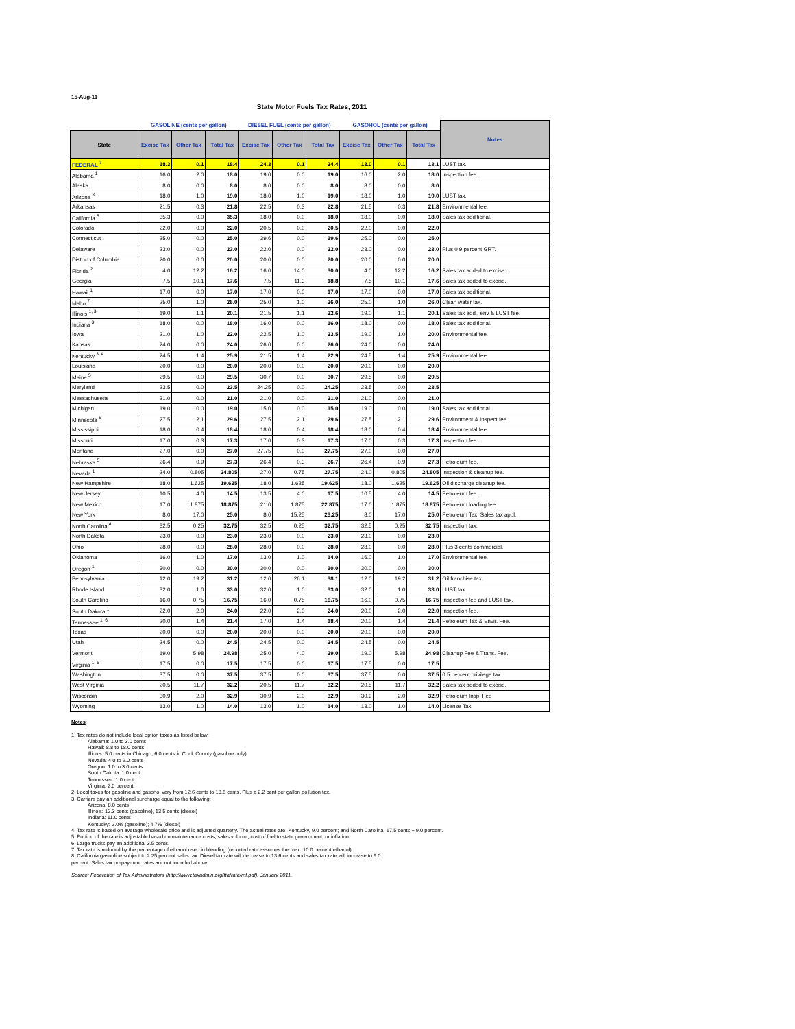15-Aug-11
State Motor Fuels Tax Rates, 2011
| | GASOLINE (cents per gallon) | | | DIESEL FUEL (cents per gallon) | | | GASOHOL (cents per gallon) | | | Notes |
| --- | --- | --- | --- | --- | --- | --- | --- | --- | --- | --- |
| State | Excise Tax | Other Tax | Total Tax | Excise Tax | Other Tax | Total Tax | Excise Tax | Other Tax | Total Tax | |
| FEDERAL <sup>7</sup> | 18.3 | 0.1 | 18.4 | 24.3 | 0.1 | 24.4 | 13.0 | 0.1 | 13.1 | LUST tax. |
| Alabama <sup>1</sup> | 16.0 | 2.0 | 18.0 | 19.0 | 0.0 | 19.0 | 16.0 | 2.0 | 18.0 | Inspection fee. |
| Alaska | 8.0 | 0.0 | 8.0 | 8.0 | 0.0 | 8.0 | 8.0 | 0.0 | 8.0 | |
| Arizona <sup>3</sup> | 18.0 | 1.0 | 19.0 | 18.0 | 1.0 | 19.0 | 18.0 | 1.0 | 19.0 | LUST tax. |
| Arkansas | 21.5 | 0.3 | 21.8 | 22.5 | 0.3 | 22.8 | 21.5 | 0.3 | 21.8 | Environmental fee. |
| California <sup>8</sup> | 35.3 | 0.0 | 35.3 | 18.0 | 0.0 | 18.0 | 18.0 | 0.0 | 18.0 | Sales tax additional. |
| Colorado | 22.0 | 0.0 | 22.0 | 20.5 | 0.0 | 20.5 | 22.0 | 0.0 | 22.0 | |
| Connecticut | 25.0 | 0.0 | 25.0 | 39.6 | 0.0 | 39.6 | 25.0 | 0.0 | 25.0 | |
| Delaware | 23.0 | 0.0 | 23.0 | 22.0 | 0.0 | 22.0 | 23.0 | 0.0 | 23.0 | Plus 0.9 percent GRT. |
| District of Columbia | 20.0 | 0.0 | 20.0 | 20.0 | 0.0 | 20.0 | 20.0 | 0.0 | 20.0 | |
| Florida <sup>2</sup> | 4.0 | 12.2 | 16.2 | 16.0 | 14.0 | 30.0 | 4.0 | 12.2 | 16.2 | Sales tax added to excise. |
| Georgia | 7.5 | 10.1 | 17.6 | 7.5 | 11.3 | 18.8 | 7.5 | 10.1 | 17.6 | Sales tax added to excise. |
| Hawaii <sup>1</sup> | 17.0 | 0.0 | 17.0 | 17.0 | 0.0 | 17.0 | 17.0 | 0.0 | 17.0 | Sales tax additional. |
| Idaho <sup>7</sup> | 25.0 | 1.0 | 26.0 | 25.0 | 1.0 | 26.0 | 25.0 | 1.0 | 26.0 | Clean water tax. |
| Illinois <sup>1, 3</sup> | 19.0 | 1.1 | 20.1 | 21.5 | 1.1 | 22.6 | 19.0 | 1.1 | 20.1 | Sales tax add., env & LUST fee. |
| Indiana <sup>3</sup> | 18.0 | 0.0 | 18.0 | 16.0 | 0.0 | 16.0 | 18.0 | 0.0 | 18.0 | Sales tax additional. |
| Iowa | 21.0 | 1.0 | 22.0 | 22.5 | 1.0 | 23.5 | 19.0 | 1.0 | 20.0 | Environmental fee. |
| Kansas | 24.0 | 0.0 | 24.0 | 26.0 | 0.0 | 26.0 | 24.0 | 0.0 | 24.0 | |
| Kentucky <sup>3, 4</sup> | 24.5 | 1.4 | 25.9 | 21.5 | 1.4 | 22.9 | 24.5 | 1.4 | 25.9 | Environmental fee. |
| Louisiana | 20.0 | 0.0 | 20.0 | 20.0 | 0.0 | 20.0 | 20.0 | 0.0 | 20.0 | |
| Maine <sup>5</sup> | 29.5 | 0.0 | 29.5 | 30.7 | 0.0 | 30.7 | 29.5 | 0.0 | 29.5 | |
| Maryland | 23.5 | 0.0 | 23.5 | 24.25 | 0.0 | 24.25 | 23.5 | 0.0 | 23.5 | |
| Massachusetts | 21.0 | 0.0 | 21.0 | 21.0 | 0.0 | 21.0 | 21.0 | 0.0 | 21.0 | |
| Michigan | 19.0 | 0.0 | 19.0 | 15.0 | 0.0 | 15.0 | 19.0 | 0.0 | 19.0 | Sales tax additional. |
| Minnesota <sup>5</sup> | 27.5 | 2.1 | 29.6 | 27.5 | 2.1 | 29.6 | 27.5 | 2.1 | 29.6 | Environment & Inspect fee. |
| Mississippi | 18.0 | 0.4 | 18.4 | 18.0 | 0.4 | 18.4 | 18.0 | 0.4 | 18.4 | Environmental fee. |
| Missouri | 17.0 | 0.3 | 17.3 | 17.0 | 0.3 | 17.3 | 17.0 | 0.3 | 17.3 | Inspection fee. |
| Montana | 27.0 | 0.0 | 27.0 | 27.75 | 0.0 | 27.75 | 27.0 | 0.0 | 27.0 | |
| Nebraska <sup>5</sup> | 26.4 | 0.9 | 27.3 | 26.4 | 0.3 | 26.7 | 26.4 | 0.9 | 27.3 | Petroleum fee. |
| Nevada <sup>1</sup> | 24.0 | 0.805 | 24.805 | 27.0 | 0.75 | 27.75 | 24.0 | 0.805 | 24.805 | Inspection & cleanup fee. |
| New Hampshire | 18.0 | 1.625 | 19.625 | 18.0 | 1.625 | 19.625 | 18.0 | 1.625 | 19.625 | Oil discharge cleanup fee. |
| New Jersey | 10.5 | 4.0 | 14.5 | 13.5 | 4.0 | 17.5 | 10.5 | 4.0 | 14.5 | Petroleum fee. |
| New Mexico | 17.0 | 1.875 | 18.875 | 21.0 | 1.875 | 22.875 | 17.0 | 1.875 | 18.875 | Petroleum loading fee. |
| New York | 8.0 | 17.0 | 25.0 | 8.0 | 15.25 | 23.25 | 8.0 | 17.0 | 25.0 | Petroleum Tax, Sales tax appl. |
| North Carolina <sup>4</sup> | 32.5 | 0.25 | 32.75 | 32.5 | 0.25 | 32.75 | 32.5 | 0.25 | 32.75 | Inspection tax. |
| North Dakota | 23.0 | 0.0 | 23.0 | 23.0 | 0.0 | 23.0 | 23.0 | 0.0 | 23.0 | |
| Ohio | 28.0 | 0.0 | 28.0 | 28.0 | 0.0 | 28.0 | 28.0 | 0.0 | 28.0 | Plus 3 cents commercial. |
| Oklahoma | 16.0 | 1.0 | 17.0 | 13.0 | 1.0 | 14.0 | 16.0 | 1.0 | 17.0 | Environmental fee. |
| Oregon <sup>1</sup> | 30.0 | 0.0 | 30.0 | 30.0 | 0.0 | 30.0 | 30.0 | 0.0 | 30.0 | |
| Pennsylvania | 12.0 | 19.2 | 31.2 | 12.0 | 26.1 | 38.1 | 12.0 | 19.2 | 31.2 | Oil franchise tax. |
| Rhode Island | 32.0 | 1.0 | 33.0 | 32.0 | 1.0 | 33.0 | 32.0 | 1.0 | 33.0 | LUST tax. |
| South Carolina | 16.0 | 0.75 | 16.75 | 16.0 | 0.75 | 16.75 | 16.0 | 0.75 | 16.75 | Inspection fee and LUST tax. |
| South Dakota <sup>1</sup> | 22.0 | 2.0 | 24.0 | 22.0 | 2.0 | 24.0 | 20.0 | 2.0 | 22.0 | Inspection fee. |
| Tennessee <sup>1, 6</sup> | 20.0 | 1.4 | 21.4 | 17.0 | 1.4 | 18.4 | 20.0 | 1.4 | 21.4 | Petroleum Tax & Envir. Fee. |
| Texas | 20.0 | 0.0 | 20.0 | 20.0 | 0.0 | 20.0 | 20.0 | 0.0 | 20.0 | |
| Utah | 24.5 | 0.0 | 24.5 | 24.5 | 0.0 | 24.5 | 24.5 | 0.0 | 24.5 | |
| Vermont | 19.0 | 5.98 | 24.98 | 25.0 | 4.0 | 29.0 | 19.0 | 5.98 | 24.98 | Cleanup Fee & Trans. Fee. |
| Virginia <sup>1, 6</sup> | 17.5 | 0.0 | 17.5 | 17.5 | 0.0 | 17.5 | 17.5 | 0.0 | 17.5 | |
| Washington | 37.5 | 0.0 | 37.5 | 37.5 | 0.0 | 37.5 | 37.5 | 0.0 | 37.5 | 0.5 percent privilege tax. |
| West Virginia | 20.5 | 11.7 | 32.2 | 20.5 | 11.7 | 32.2 | 20.5 | 11.7 | 32.2 | Sales tax added to excise. |
| Wisconsin | 30.9 | 2.0 | 32.9 | 30.9 | 2.0 | 32.9 | 30.9 | 2.0 | 32.9 | Petroleum Insp. Fee |
| Wyoming | 13.0 | 1.0 | 14.0 | 13.0 | 1.0 | 14.0 | 13.0 | 1.0 | 14.0 | License Tax |
Notes:
1. Tax rates do not include local option taxes as listed below:
Alabama: 1.0 to 3.0 cents
Hawaii: 8.8 to 18.0 cents
Illinois: 5.0 cents in Chicago; 6.0 cents in Cook County (gasoline only)
Nevada: 4.0 to 9.0 cents
Oregon: 1.0 to 3.0 cents
South Dakota: 1.0 cent
Tennessee: 1.0 cent
Virginia: 2.0 percent.
2. Local taxes for gasoline and gasohol vary from 12.6 cents to 18.6 cents. Plus a 2.2 cent per gallon pollution tax.
3. Carriers pay an additional surcharge equal to the following:
Arizona: 8.0 cents
Illinois: 12.3 cents (gasoline), 13.5 cents (diesel)
Indiana: 11.0 cents
Kentucky: 2.0% (gasoline); 4.7% (diesel)
4. Tax rate is based on average wholesale price and is adjusted quarterly. The actual rates are: Kentucky, 9.0 percent; and North Carolina, 17.5 cents + 9.0 percent.
5. Portion of the rate is adjustable based on maintenance costs, sales volume, cost of fuel to state government, or inflation.
6. Large trucks pay an additional 3.5 cents.
7. Tax rate is reduced by the percentage of ethanol used in blending (reported rate assumes the max. 10.0 percent ethanol).
8. California gasonline subject to 2.25 percent sales tax. Diesel tax rate will decrease to 13.6 cents and sales tax rate will increase to 9.0
percent. Sales tax prepayment rates are not included above.
Source: Federation of Tax Administrators (http://www.taxadmin.org/fta/rate/mf.pdf), January 2011.